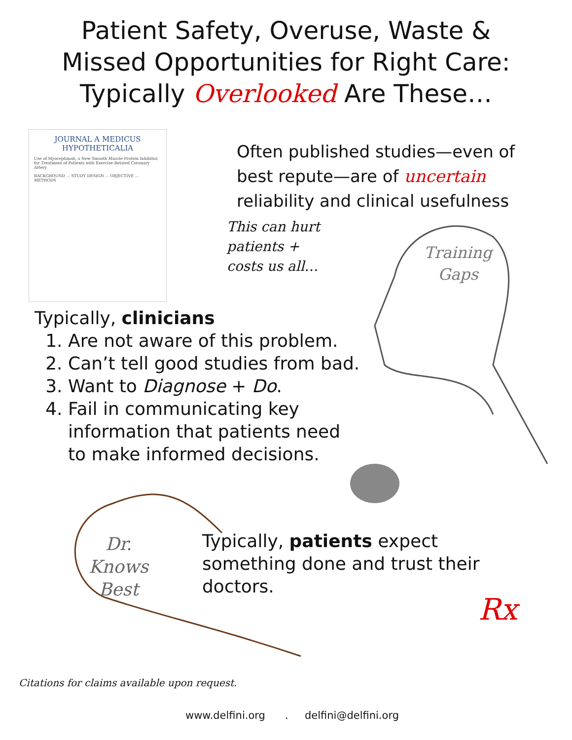Patient Safety, Overuse, Waste &
Missed Opportunities for Right Care:
Typically Overlooked Are These…
JOURNAL A MEDICUS
HYPOTHETICALIA
Use of Myoceptimab, a New Smooth Muscle Protein Inhibitor, for Treatment of Patients with Exercise-Related Coronary Artery
BACKGROUND ... STUDY DESIGN ... OBJECTIVE ... METHODS
Often published studies—even of best repute—are of uncertain reliability and clinical usefulness
This can hurt
patients +
costs us all…
Training
Gaps
Typically, clinicians
1. Are not aware of this problem.
2. Can’t tell good studies from bad.
3. Want to Diagnose + Do.
4. Fail in communicating key information that patients need to make informed decisions.
Dr.
Knows
Best
Typically, patients expect something done and trust their doctors.
Rx
Citations for claims available upon request.
www.delfini.org . delfini@delfini.org